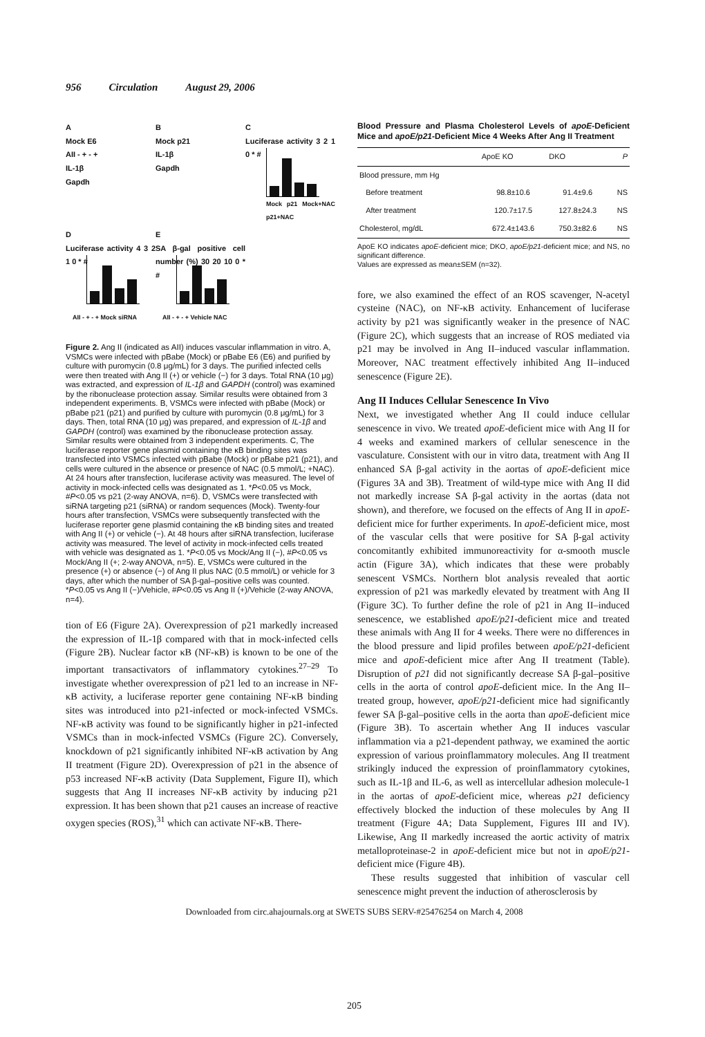956 Circulation August 29, 2006
A
Mock E6
AII - + - +
IL-1β
Gapdh
B
Mock p21
IL-1β
Gapdh
C
Luciferase activity 3 2 1 0 * #
Mock p21 Mock+NAC p21+NAC
D
Luciferase activity 4 3 2 1 0 * #
AII - + - + Mock siRNA
E
SA β-gal positive cell number (%) 30 20 10 0 * #
AII - + - + Vehicle NAC
Figure 2. Ang II (indicated as AII) induces vascular inflammation in vitro. A, VSMCs were infected with pBabe (Mock) or pBabe E6 (E6) and purified by culture with puromycin (0.8 μg/mL) for 3 days. The purified infected cells were then treated with Ang II (+) or vehicle (−) for 3 days. Total RNA (10 μg) was extracted, and expression of IL-1β and GAPDH (control) was examined by the ribonuclease protection assay. Similar results were obtained from 3 independent experiments. B, VSMCs were infected with pBabe (Mock) or pBabe p21 (p21) and purified by culture with puromycin (0.8 μg/mL) for 3 days. Then, total RNA (10 μg) was prepared, and expression of IL-1β and GAPDH (control) was examined by the ribonuclease protection assay. Similar results were obtained from 3 independent experiments. C, The luciferase reporter gene plasmid containing the κB binding sites was transfected into VSMCs infected with pBabe (Mock) or pBabe p21 (p21), and cells were cultured in the absence or presence of NAC (0.5 mmol/L; +NAC). At 24 hours after transfection, luciferase activity was measured. The level of activity in mock-infected cells was designated as 1. *P<0.05 vs Mock, #P<0.05 vs p21 (2-way ANOVA, n=6). D, VSMCs were transfected with siRNA targeting p21 (siRNA) or random sequences (Mock). Twenty-four hours after transfection, VSMCs were subsequently transfected with the luciferase reporter gene plasmid containing the κB binding sites and treated with Ang II (+) or vehicle (−). At 48 hours after siRNA transfection, luciferase activity was measured. The level of activity in mock-infected cells treated with vehicle was designated as 1. *P<0.05 vs Mock/Ang II (−), #P<0.05 vs Mock/Ang II (+; 2-way ANOVA, n=5). E, VSMCs were cultured in the presence (+) or absence (−) of Ang II plus NAC (0.5 mmol/L) or vehicle for 3 days, after which the number of SA β-gal–positive cells was counted. *P<0.05 vs Ang II (−)/Vehicle, #P<0.05 vs Ang II (+)/Vehicle (2-way ANOVA, n=4).
tion of E6 (Figure 2A). Overexpression of p21 markedly increased the expression of IL-1β compared with that in mock-infected cells (Figure 2B). Nuclear factor κB (NF-κB) is known to be one of the important transactivators of inflammatory cytokines.<sup>27–29</sup> To investigate whether overexpression of p21 led to an increase in NF-κB activity, a luciferase reporter gene containing NF-κB binding sites was introduced into p21-infected or mock-infected VSMCs. NF-κB activity was found to be significantly higher in p21-infected VSMCs than in mock-infected VSMCs (Figure 2C). Conversely, knockdown of p21 significantly inhibited NF-κB activation by Ang II treatment (Figure 2D). Overexpression of p21 in the absence of p53 increased NF-κB activity (Data Supplement, Figure II), which suggests that Ang II increases NF-κB activity by inducing p21 expression. It has been shown that p21 causes an increase of reactive oxygen species (ROS),<sup>31</sup> which can activate NF-κB. There-
Blood Pressure and Plasma Cholesterol Levels of apoE-Deficient Mice and apoE/p21-Deficient Mice 4 Weeks After Ang II Treatment
| | ApoE KO | DKO | P |
| --- | --- | --- | --- |
| Blood pressure, mm Hg | | | |
| Before treatment | 98.8±10.6 | 91.4±9.6 | NS |
| After treatment | 120.7±17.5 | 127.8±24.3 | NS |
| Cholesterol, mg/dL | 672.4±143.6 | 750.3±82.6 | NS |
ApoE KO indicates apoE-deficient mice; DKO, apoE/p21-deficient mice; and NS, no significant difference.
Values are expressed as mean±SEM (n=32).
fore, we also examined the effect of an ROS scavenger, N-acetyl cysteine (NAC), on NF-κB activity. Enhancement of luciferase activity by p21 was significantly weaker in the presence of NAC (Figure 2C), which suggests that an increase of ROS mediated via p21 may be involved in Ang II–induced vascular inflammation. Moreover, NAC treatment effectively inhibited Ang II–induced senescence (Figure 2E).
Ang II Induces Cellular Senescence In Vivo
Next, we investigated whether Ang II could induce cellular senescence in vivo. We treated apoE-deficient mice with Ang II for 4 weeks and examined markers of cellular senescence in the vasculature. Consistent with our in vitro data, treatment with Ang II enhanced SA β-gal activity in the aortas of apoE-deficient mice (Figures 3A and 3B). Treatment of wild-type mice with Ang II did not markedly increase SA β-gal activity in the aortas (data not shown), and therefore, we focused on the effects of Ang II in apoE-deficient mice for further experiments. In apoE-deficient mice, most of the vascular cells that were positive for SA β-gal activity concomitantly exhibited immunoreactivity for α-smooth muscle actin (Figure 3A), which indicates that these were probably senescent VSMCs. Northern blot analysis revealed that aortic expression of p21 was markedly elevated by treatment with Ang II (Figure 3C). To further define the role of p21 in Ang II–induced senescence, we established apoE/p21-deficient mice and treated these animals with Ang II for 4 weeks. There were no differences in the blood pressure and lipid profiles between apoE/p21-deficient mice and apoE-deficient mice after Ang II treatment (Table). Disruption of p21 did not significantly decrease SA β-gal–positive cells in the aorta of control apoE-deficient mice. In the Ang II–treated group, however, apoE/p21-deficient mice had significantly fewer SA β-gal–positive cells in the aorta than apoE-deficient mice (Figure 3B). To ascertain whether Ang II induces vascular inflammation via a p21-dependent pathway, we examined the aortic expression of various proinflammatory molecules. Ang II treatment strikingly induced the expression of proinflammatory cytokines, such as IL-1β and IL-6, as well as intercellular adhesion molecule-1 in the aortas of apoE-deficient mice, whereas p21 deficiency effectively blocked the induction of these molecules by Ang II treatment (Figure 4A; Data Supplement, Figures III and IV). Likewise, Ang II markedly increased the aortic activity of matrix metalloproteinase-2 in apoE-deficient mice but not in apoE/p21-deficient mice (Figure 4B).
These results suggested that inhibition of vascular cell senescence might prevent the induction of atherosclerosis by
Downloaded from circ.ahajournals.org at SWETS SUBS SERV-#25476254 on March 4, 2008
205